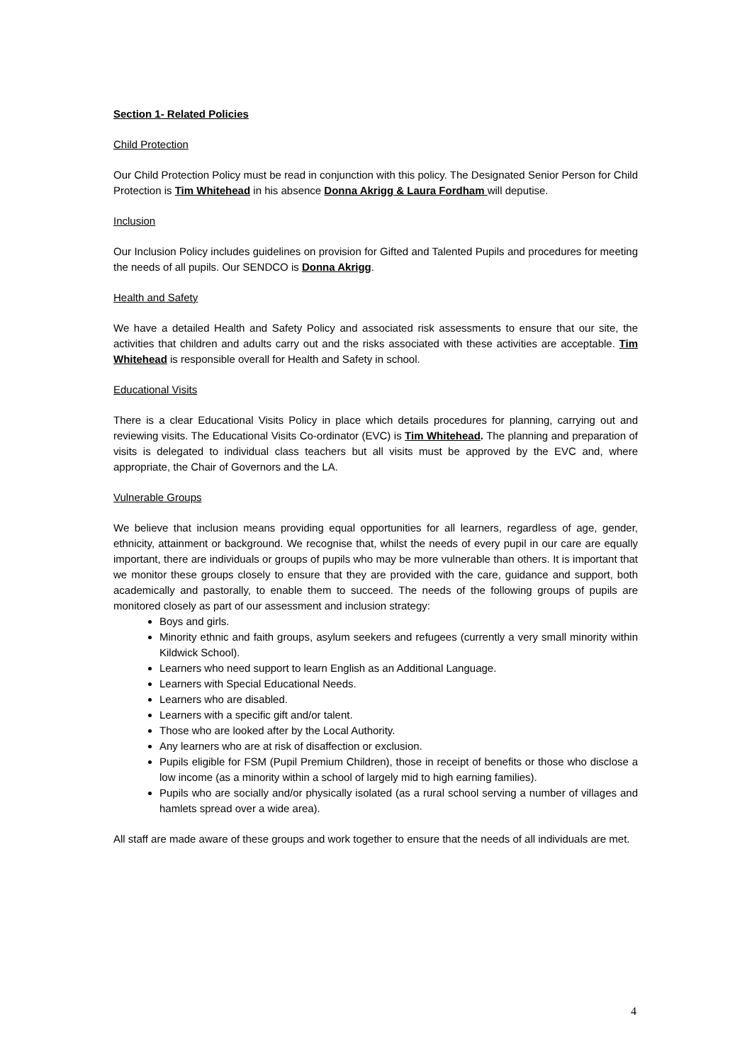Section 1- Related Policies
Child Protection
Our Child Protection Policy must be read in conjunction with this policy. The Designated Senior Person for Child Protection is Tim Whitehead in his absence Donna Akrigg & Laura Fordham will deputise.
Inclusion
Our Inclusion Policy includes guidelines on provision for Gifted and Talented Pupils and procedures for meeting the needs of all pupils. Our SENDCO is Donna Akrigg.
Health and Safety
We have a detailed Health and Safety Policy and associated risk assessments to ensure that our site, the activities that children and adults carry out and the risks associated with these activities are acceptable. Tim Whitehead is responsible overall for Health and Safety in school.
Educational Visits
There is a clear Educational Visits Policy in place which details procedures for planning, carrying out and reviewing visits. The Educational Visits Co-ordinator (EVC) is Tim Whitehead. The planning and preparation of visits is delegated to individual class teachers but all visits must be approved by the EVC and, where appropriate, the Chair of Governors and the LA.
Vulnerable Groups
We believe that inclusion means providing equal opportunities for all learners, regardless of age, gender, ethnicity, attainment or background. We recognise that, whilst the needs of every pupil in our care are equally important, there are individuals or groups of pupils who may be more vulnerable than others. It is important that we monitor these groups closely to ensure that they are provided with the care, guidance and support, both academically and pastorally, to enable them to succeed. The needs of the following groups of pupils are monitored closely as part of our assessment and inclusion strategy:
Boys and girls.
Minority ethnic and faith groups, asylum seekers and refugees (currently a very small minority within Kildwick School).
Learners who need support to learn English as an Additional Language.
Learners with Special Educational Needs.
Learners who are disabled.
Learners with a specific gift and/or talent.
Those who are looked after by the Local Authority.
Any learners who are at risk of disaffection or exclusion.
Pupils eligible for FSM (Pupil Premium Children), those in receipt of benefits or those who disclose a low income (as a minority within a school of largely mid to high earning families).
Pupils who are socially and/or physically isolated (as a rural school serving a number of villages and hamlets spread over a wide area).
All staff are made aware of these groups and work together to ensure that the needs of all individuals are met.
4